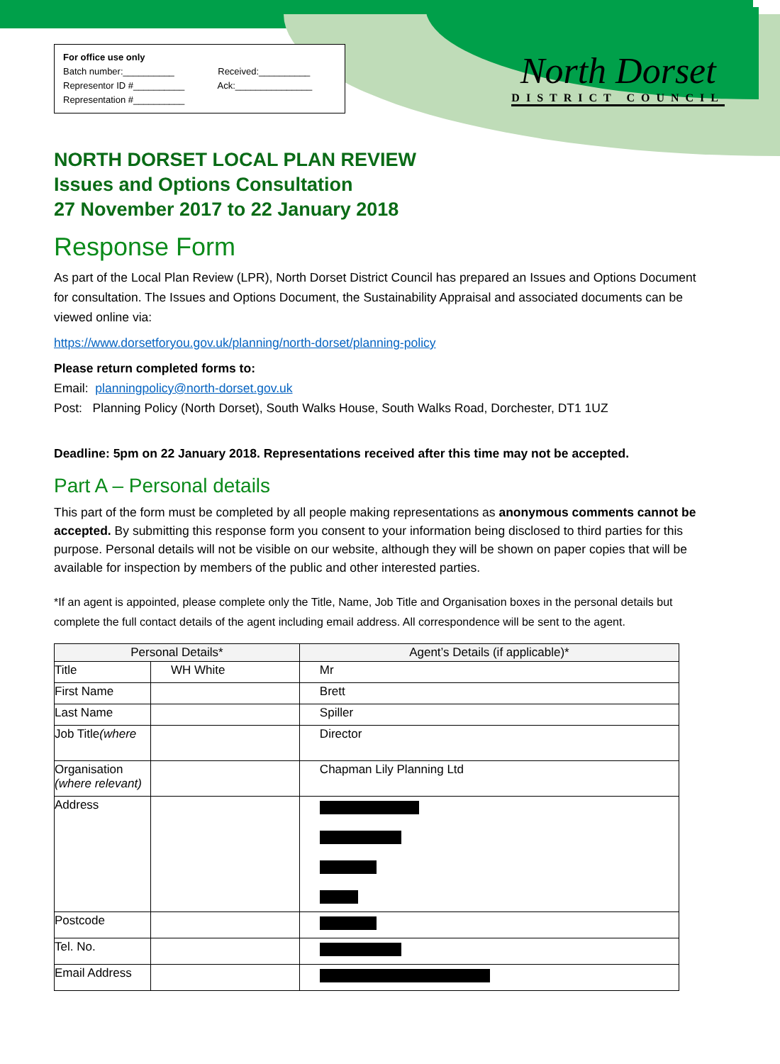For office use only
Batch number:__________ Received:__________
Representor ID #__________ Ack:_______________
Representation #__________
North Dorset
DISTRICT COUNCIL
NORTH DORSET LOCAL PLAN REVIEW
Issues and Options Consultation
27 November 2017 to 22 January 2018
Response Form
As part of the Local Plan Review (LPR), North Dorset District Council has prepared an Issues and Options Document for consultation. The Issues and Options Document, the Sustainability Appraisal and associated documents can be viewed online via:
https://www.dorsetforyou.gov.uk/planning/north-dorset/planning-policy
Please return completed forms to:
Email: planningpolicy@north-dorset.gov.uk
Post: Planning Policy (North Dorset), South Walks House, South Walks Road, Dorchester, DT1 1UZ
Deadline: 5pm on 22 January 2018. Representations received after this time may not be accepted.
Part A – Personal details
This part of the form must be completed by all people making representations as anonymous comments cannot be accepted. By submitting this response form you consent to your information being disclosed to third parties for this purpose. Personal details will not be visible on our website, although they will be shown on paper copies that will be available for inspection by members of the public and other interested parties.
*If an agent is appointed, please complete only the Title, Name, Job Title and Organisation boxes in the personal details but complete the full contact details of the agent including email address. All correspondence will be sent to the agent.
| Personal Details* | | Agent’s Details (if applicable)* |
| --- | --- | --- |
| Title | WH White | Mr |
| First Name | | Brett |
| Last Name | | Spiller |
| Job Title (where | | Director |
| Organisation (where relevant) | | Chapman Lily Planning Ltd |
| Address | | |
| Postcode | | |
| Tel. No. | | |
| Email Address | | |